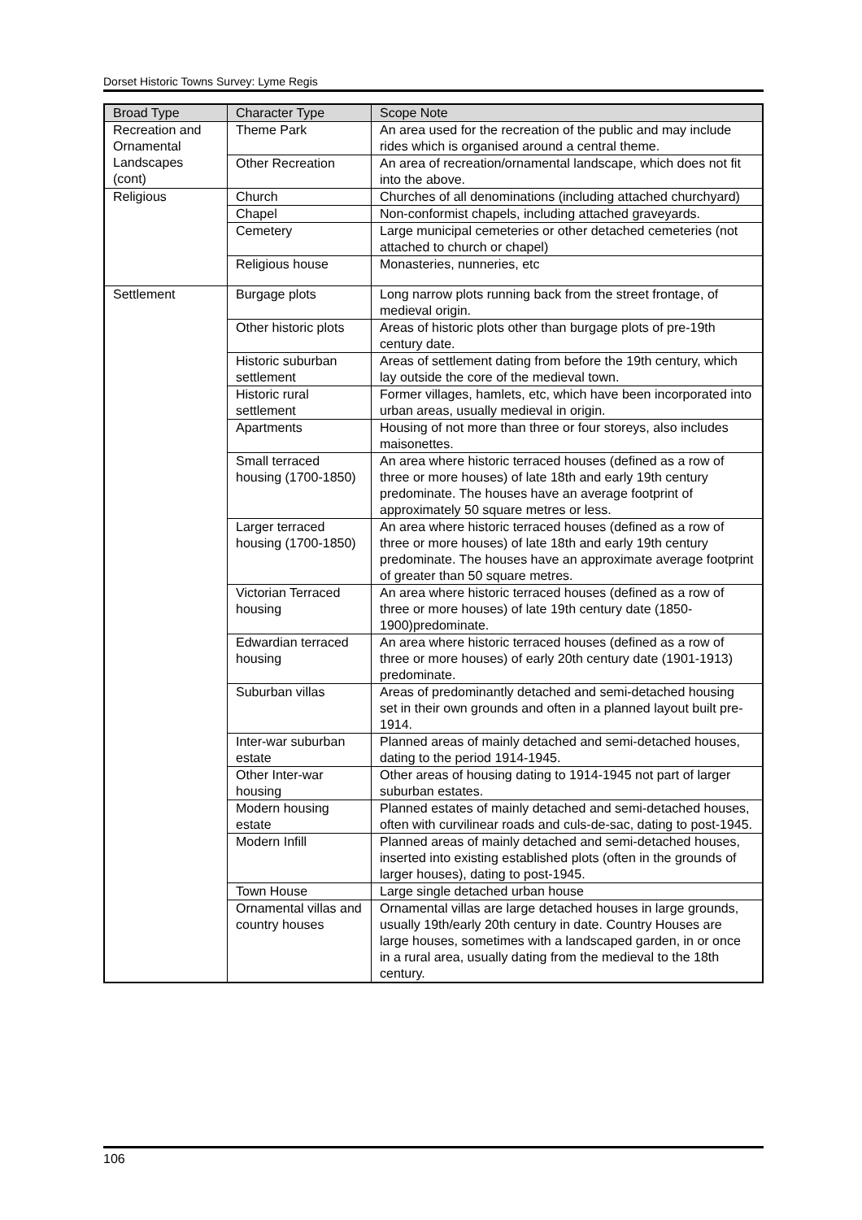Dorset Historic Towns Survey: Lyme Regis
| Broad Type | Character Type | Scope Note |
| --- | --- | --- |
| Recreation and Ornamental Landscapes (cont) | Theme Park | An area used for the recreation of the public and may include rides which is organised around a central theme. |
| | Other Recreation | An area of recreation/ornamental landscape, which does not fit into the above. |
| Religious | Church | Churches of all denominations (including attached churchyard) |
| | Chapel | Non-conformist chapels, including attached graveyards. |
| | Cemetery | Large municipal cemeteries or other detached cemeteries (not attached to church or chapel) |
| | Religious house | Monasteries, nunneries, etc |
| Settlement | Burgage plots | Long narrow plots running back from the street frontage, of medieval origin. |
| | Other historic plots | Areas of historic plots other than burgage plots of pre-19th century date. |
| | Historic suburban settlement | Areas of settlement dating from before the 19th century, which lay outside the core of the medieval town. |
| | Historic rural settlement | Former villages, hamlets, etc, which have been incorporated into urban areas, usually medieval in origin. |
| | Apartments | Housing of not more than three or four storeys, also includes maisonettes. |
| | Small terraced housing (1700-1850) | An area where historic terraced houses (defined as a row of three or more houses) of late 18th and early 19th century predominate. The houses have an average footprint of approximately 50 square metres or less. |
| | Larger terraced housing (1700-1850) | An area where historic terraced houses (defined as a row of three or more houses) of late 18th and early 19th century predominate. The houses have an approximate average footprint of greater than 50 square metres. |
| | Victorian Terraced housing | An area where historic terraced houses (defined as a row of three or more houses) of late 19th century date (1850-1900)predominate. |
| | Edwardian terraced housing | An area where historic terraced houses (defined as a row of three or more houses) of early 20th century date (1901-1913) predominate. |
| | Suburban villas | Areas of predominantly detached and semi-detached housing set in their own grounds and often in a planned layout built pre-1914. |
| | Inter-war suburban estate | Planned areas of mainly detached and semi-detached houses, dating to the period 1914-1945. |
| | Other Inter-war housing | Other areas of housing dating to 1914-1945 not part of larger suburban estates. |
| | Modern housing estate | Planned estates of mainly detached and semi-detached houses, often with curvilinear roads and culs-de-sac, dating to post-1945. |
| | Modern Infill | Planned areas of mainly detached and semi-detached houses, inserted into existing established plots (often in the grounds of larger houses), dating to post-1945. |
| | Town House | Large single detached urban house |
| | Ornamental villas and country houses | Ornamental villas are large detached houses in large grounds, usually 19th/early 20th century in date. Country Houses are large houses, sometimes with a landscaped garden, in or once in a rural area, usually dating from the medieval to the 18th century. |
106